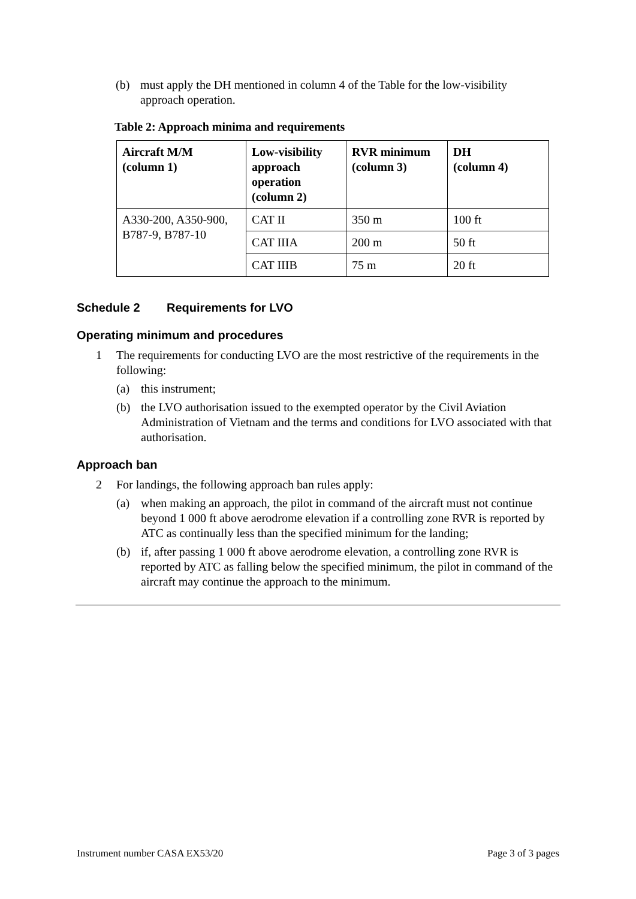(b) must apply the DH mentioned in column 4 of the Table for the low-visibility approach operation.
Table 2: Approach minima and requirements
| Aircraft M/M (column 1) | Low-visibility approach operation (column 2) | RVR minimum (column 3) | DH (column 4) |
| --- | --- | --- | --- |
| A330-200, A350-900, B787-9, B787-10 | CAT II | 350 m | 100 ft |
| | CAT IIIA | 200 m | 50 ft |
| | CAT IIIB | 75 m | 20 ft |
Schedule 2 Requirements for LVO
Operating minimum and procedures
1 The requirements for conducting LVO are the most restrictive of the requirements in the following:
(a) this instrument;
(b) the LVO authorisation issued to the exempted operator by the Civil Aviation Administration of Vietnam and the terms and conditions for LVO associated with that authorisation.
Approach ban
2 For landings, the following approach ban rules apply:
(a) when making an approach, the pilot in command of the aircraft must not continue beyond 1 000 ft above aerodrome elevation if a controlling zone RVR is reported by ATC as continually less than the specified minimum for the landing;
(b) if, after passing 1 000 ft above aerodrome elevation, a controlling zone RVR is reported by ATC as falling below the specified minimum, the pilot in command of the aircraft may continue the approach to the minimum.
Instrument number CASA EX53/20 Page 3 of 3 pages